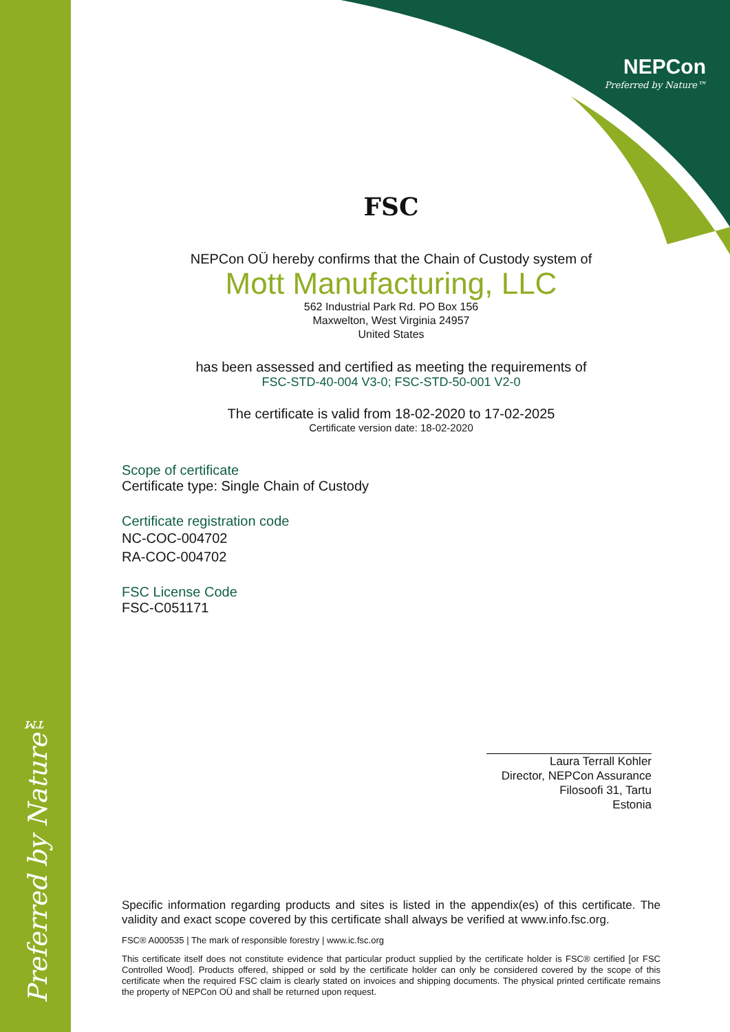Preferred by Nature™
NEPCon
Preferred by Nature™
FSC
NEPCon OÜ hereby confirms that the Chain of Custody system of
Mott Manufacturing, LLC
562 Industrial Park Rd. PO Box 156
Maxwelton, West Virginia 24957
United States
has been assessed and certified as meeting the requirements of
FSC-STD-40-004 V3-0; FSC-STD-50-001 V2-0
The certificate is valid from 18-02-2020 to 17-02-2025
Certificate version date: 18-02-2020
Scope of certificate
Certificate type: Single Chain of Custody
Certificate registration code
NC-COC-004702
RA-COC-004702
FSC License Code
FSC-C051171
Laura Terrall Kohler
Director, NEPCon Assurance
Filosoofi 31, Tartu
Estonia
Specific information regarding products and sites is listed in the appendix(es) of this certificate. The validity and exact scope covered by this certificate shall always be verified at www.info.fsc.org.
FSC® A000535 | The mark of responsible forestry | www.ic.fsc.org
This certificate itself does not constitute evidence that particular product supplied by the certificate holder is FSC® certified [or FSC Controlled Wood]. Products offered, shipped or sold by the certificate holder can only be considered covered by the scope of this certificate when the required FSC claim is clearly stated on invoices and shipping documents. The physical printed certificate remains the property of NEPCon OÜ and shall be returned upon request.